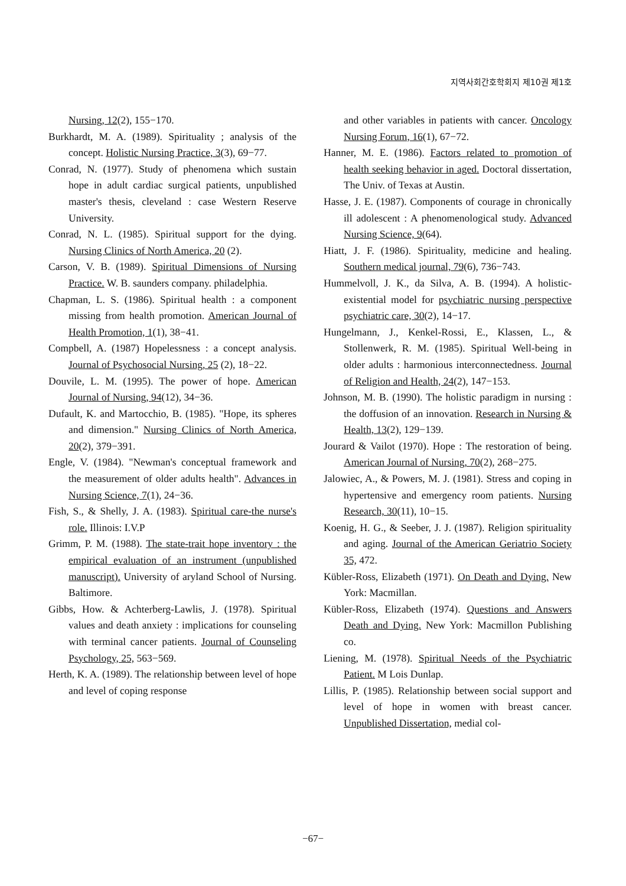지역사회간호학회지 제10권 제1호
Nursing, 12(2), 155−170.
Burkhardt, M. A. (1989). Spirituality ; analysis of the concept. Holistic Nursing Practice, 3(3), 69−77.
Conrad, N. (1977). Study of phenomena which sustain hope in adult cardiac surgical patients, unpublished master's thesis, cleveland : case Western Reserve University.
Conrad, N. L. (1985). Spiritual support for the dying. Nursing Clinics of North America, 20 (2).
Carson, V. B. (1989). Spiritual Dimensions of Nursing Practice. W. B. saunders company. philadelphia.
Chapman, L. S. (1986). Spiritual health : a component missing from health promotion. American Journal of Health Promotion, 1(1), 38−41.
Compbell, A. (1987) Hopelessness : a concept analysis. Journal of Psychosocial Nursing, 25 (2), 18−22.
Douvile, L. M. (1995). The power of hope. American Journal of Nursing, 94(12), 34−36.
Dufault, K. and Martocchio, B. (1985). "Hope, its spheres and dimension." Nursing Clinics of North America, 20(2), 379−391.
Engle, V. (1984). "Newman's conceptual framework and the measurement of older adults health". Advances in Nursing Science, 7(1), 24−36.
Fish, S., & Shelly, J. A. (1983). Spiritual care-the nurse's role. Illinois: I.V.P
Grimm, P. M. (1988). The state-trait hope inventory : the empirical evaluation of an instrument (unpublished manuscript). University of aryland School of Nursing. Baltimore.
Gibbs, How. & Achterberg-Lawlis, J. (1978). Spiritual values and death anxiety : implications for counseling with terminal cancer patients. Journal of Counseling Psychology, 25, 563−569.
Herth, K. A. (1989). The relationship between level of hope and level of coping response
and other variables in patients with cancer. Oncology Nursing Forum, 16(1), 67−72.
Hanner, M. E. (1986). Factors related to promotion of health seeking behavior in aged. Doctoral dissertation, The Univ. of Texas at Austin.
Hasse, J. E. (1987). Components of courage in chronically ill adolescent : A phenomenological study. Advanced Nursing Science, 9(64).
Hiatt, J. F. (1986). Spirituality, medicine and healing. Southern medical journal, 79(6), 736−743.
Hummelvoll, J. K., da Silva, A. B. (1994). A holistic-existential model for psychiatric nursing perspective psychiatric care, 30(2), 14−17.
Hungelmann, J., Kenkel-Rossi, E., Klassen, L., & Stollenwerk, R. M. (1985). Spiritual Well-being in older adults : harmonious interconnectedness. Journal of Religion and Health, 24(2), 147−153.
Johnson, M. B. (1990). The holistic paradigm in nursing : the doffusion of an innovation. Research in Nursing & Health, 13(2), 129−139.
Jourard & Vailot (1970). Hope : The restoration of being. American Journal of Nursing, 70(2), 268−275.
Jalowiec, A., & Powers, M. J. (1981). Stress and coping in hypertensive and emergency room patients. Nursing Research, 30(11), 10−15.
Koenig, H. G., & Seeber, J. J. (1987). Religion spirituality and aging. Journal of the American Geriatrio Society 35, 472.
Kübler-Ross, Elizabeth (1971). On Death and Dying. New York: Macmillan.
Kübler-Ross, Elizabeth (1974). Questions and Answers Death and Dying. New York: Macmillon Publishing co.
Liening, M. (1978). Spiritual Needs of the Psychiatric Patient. M Lois Dunlap.
Lillis, P. (1985). Relationship between social support and level of hope in women with breast cancer. Unpublished Dissertation, medial col-
−67−